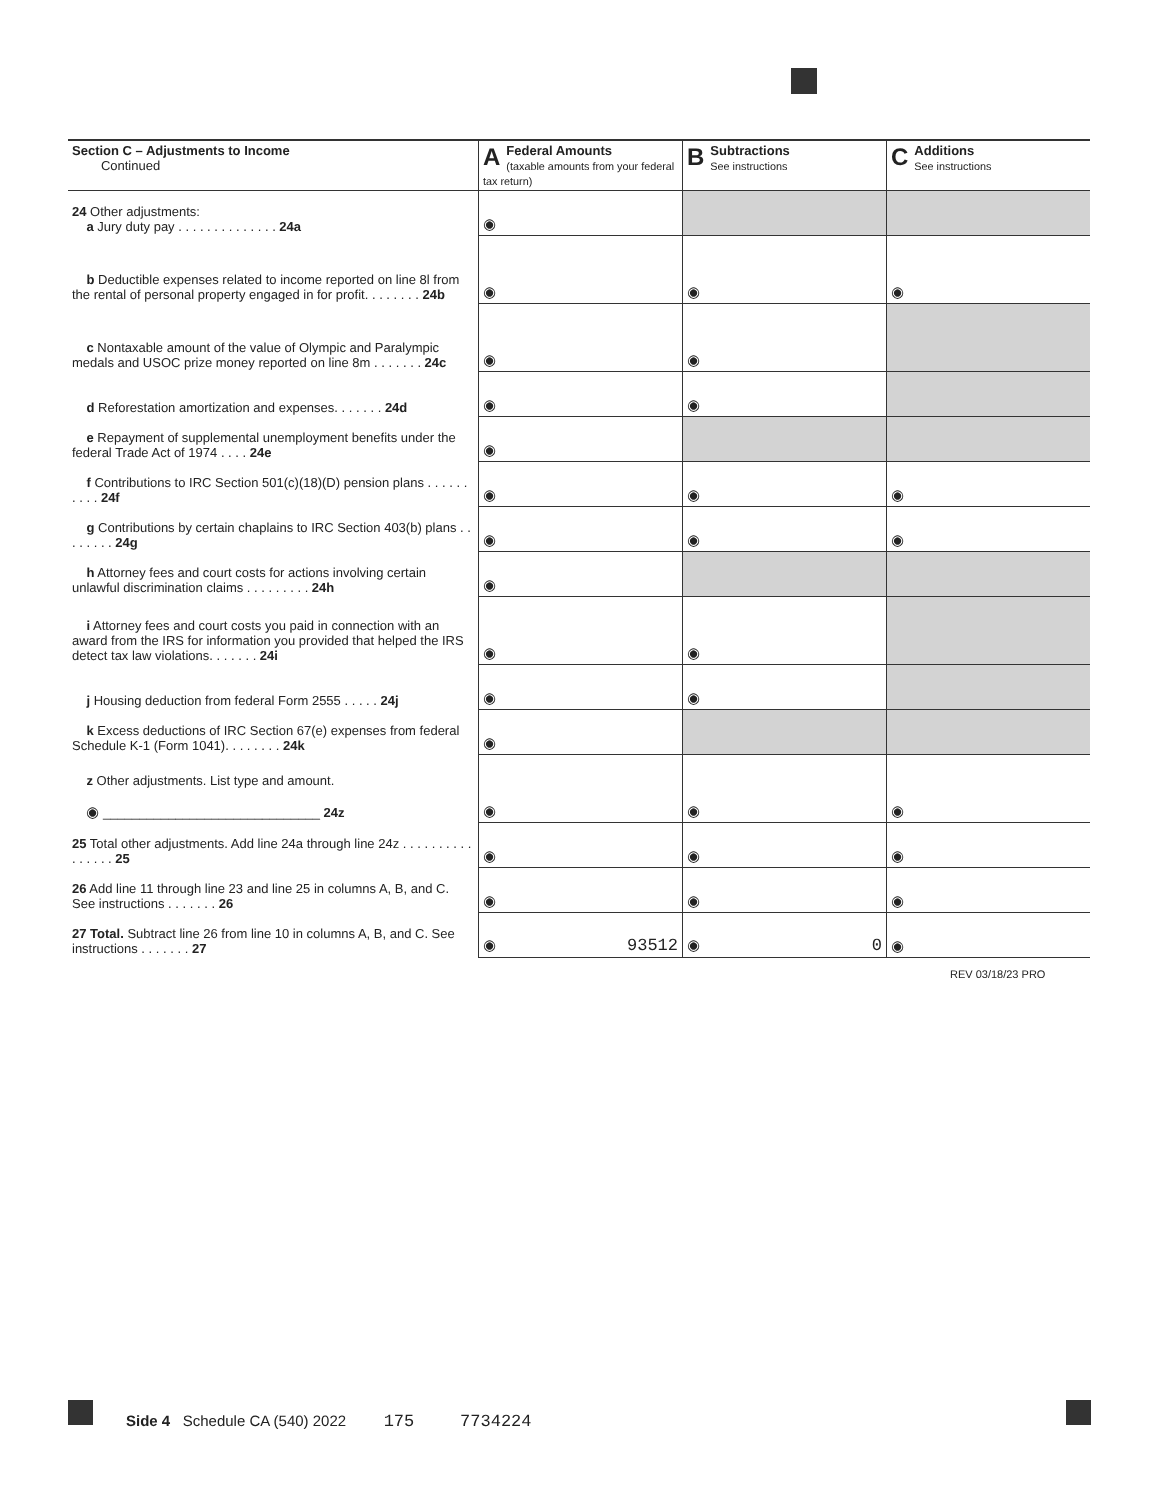| Section C – Adjustments to Income Continued | A Federal Amounts (taxable amounts from your federal tax return) | B Subtractions See instructions | C Additions See instructions |
| --- | --- | --- | --- |
| 24 Other adjustments: a Jury duty pay . . . . . . . . . . . . . . 24a | ◉ | | |
| b Deductible expenses related to income reported on line 8l from the rental of personal property engaged in for profit. . . . . . . . 24b | ◉ | ◉ | ◉ |
| c Nontaxable amount of the value of Olympic and Paralympic medals and USOC prize money reported on line 8m . . . . . . . 24c | ◉ | ◉ | |
| d Reforestation amortization and expenses. . . . . . . 24d | ◉ | ◉ | |
| e Repayment of supplemental unemployment benefits under the federal Trade Act of 1974 . . . . 24e | ◉ | | |
| f Contributions to IRC Section 501(c)(18)(D) pension plans . . . . . . . . . . 24f | ◉ | ◉ | ◉ |
| g Contributions by certain chaplains to IRC Section 403(b) plans . . . . . . . . 24g | ◉ | ◉ | ◉ |
| h Attorney fees and court costs for actions involving certain unlawful discrimination claims . . . . . . . . . 24h | ◉ | | |
| i Attorney fees and court costs you paid in connection with an award from the IRS for information you provided that helped the IRS detect tax law violations. . . . . . . 24i | ◉ | ◉ | |
| j Housing deduction from federal Form 2555 . . . . . 24j | ◉ | ◉ | |
| k Excess deductions of IRC Section 67(e) expenses from federal Schedule K-1 (Form 1041). . . . . . . . 24k | ◉ | | |
| z Other adjustments. List type and amount. ◉ ______________________________ 24z | ◉ | ◉ | ◉ |
| 25 Total other adjustments. Add line 24a through line 24z . . . . . . . . . . . . . . . . 25 | ◉ | ◉ | ◉ |
| 26 Add line 11 through line 23 and line 25 in columns A, B, and C. See instructions . . . . . . . 26 | ◉ | ◉ | ◉ |
| 27 Total. Subtract line 26 from line 10 in columns A, B, and C. See instructions . . . . . . . 27 | ◉ 93512 | ◉ 0 | ◉ |
REV 03/18/23 PRO
Side 4 Schedule CA (540) 2022 175 7734224